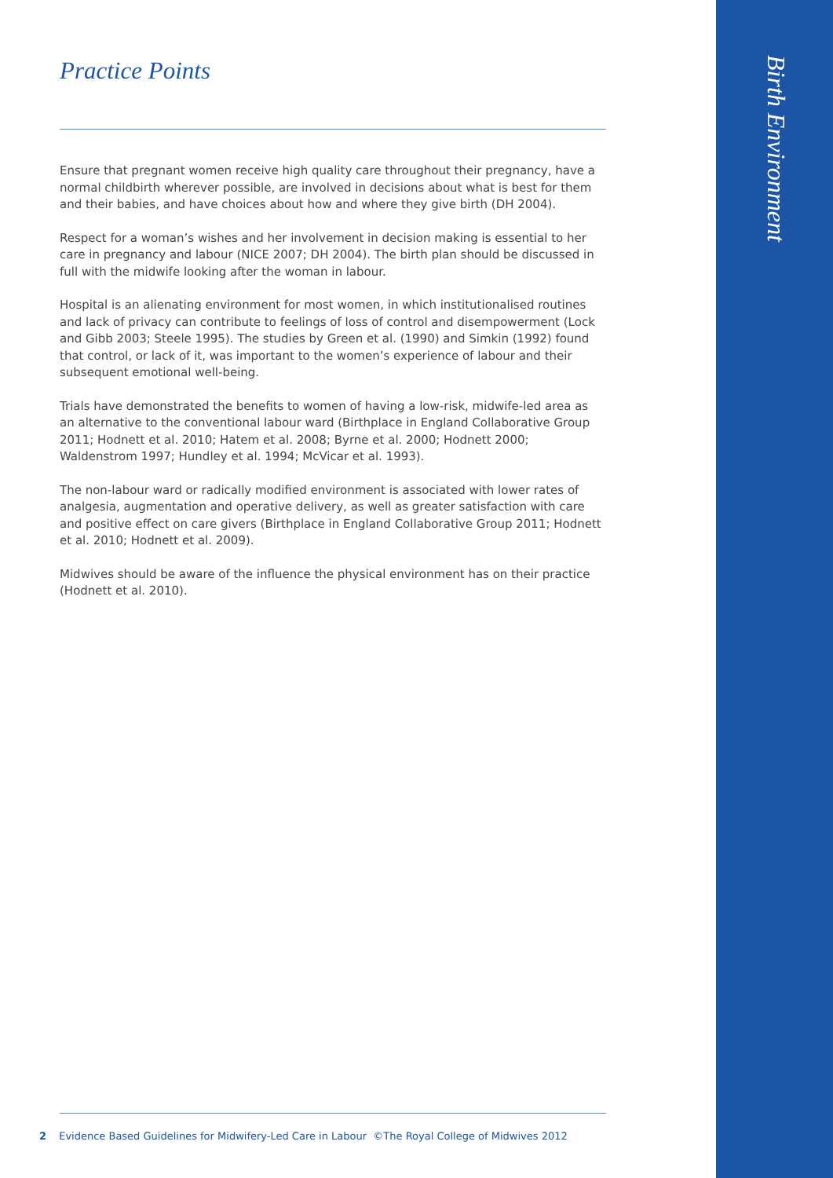Practice Points
Ensure that pregnant women receive high quality care throughout their pregnancy, have a normal childbirth wherever possible, are involved in decisions about what is best for them and their babies, and have choices about how and where they give birth (DH 2004).
Respect for a woman’s wishes and her involvement in decision making is essential to her care in pregnancy and labour (NICE 2007; DH 2004). The birth plan should be discussed in full with the midwife looking after the woman in labour.
Hospital is an alienating environment for most women, in which institutionalised routines and lack of privacy can contribute to feelings of loss of control and disempowerment (Lock and Gibb 2003; Steele 1995). The studies by Green et al. (1990) and Simkin (1992) found that control, or lack of it, was important to the women’s experience of labour and their subsequent emotional well-being.
Trials have demonstrated the benefits to women of having a low-risk, midwife-led area as an alternative to the conventional labour ward (Birthplace in England Collaborative Group 2011; Hodnett et al. 2010; Hatem et al. 2008; Byrne et al. 2000; Hodnett 2000; Waldenstrom 1997; Hundley et al. 1994; McVicar et al. 1993).
The non-labour ward or radically modified environment is associated with lower rates of analgesia, augmentation and operative delivery, as well as greater satisfaction with care and positive effect on care givers (Birthplace in England Collaborative Group 2011; Hodnett et al. 2010; Hodnett et al. 2009).
Midwives should be aware of the influence the physical environment has on their practice (Hodnett et al. 2010).
Birth Environment
2 Evidence Based Guidelines for Midwifery-Led Care in Labour ©The Royal College of Midwives 2012